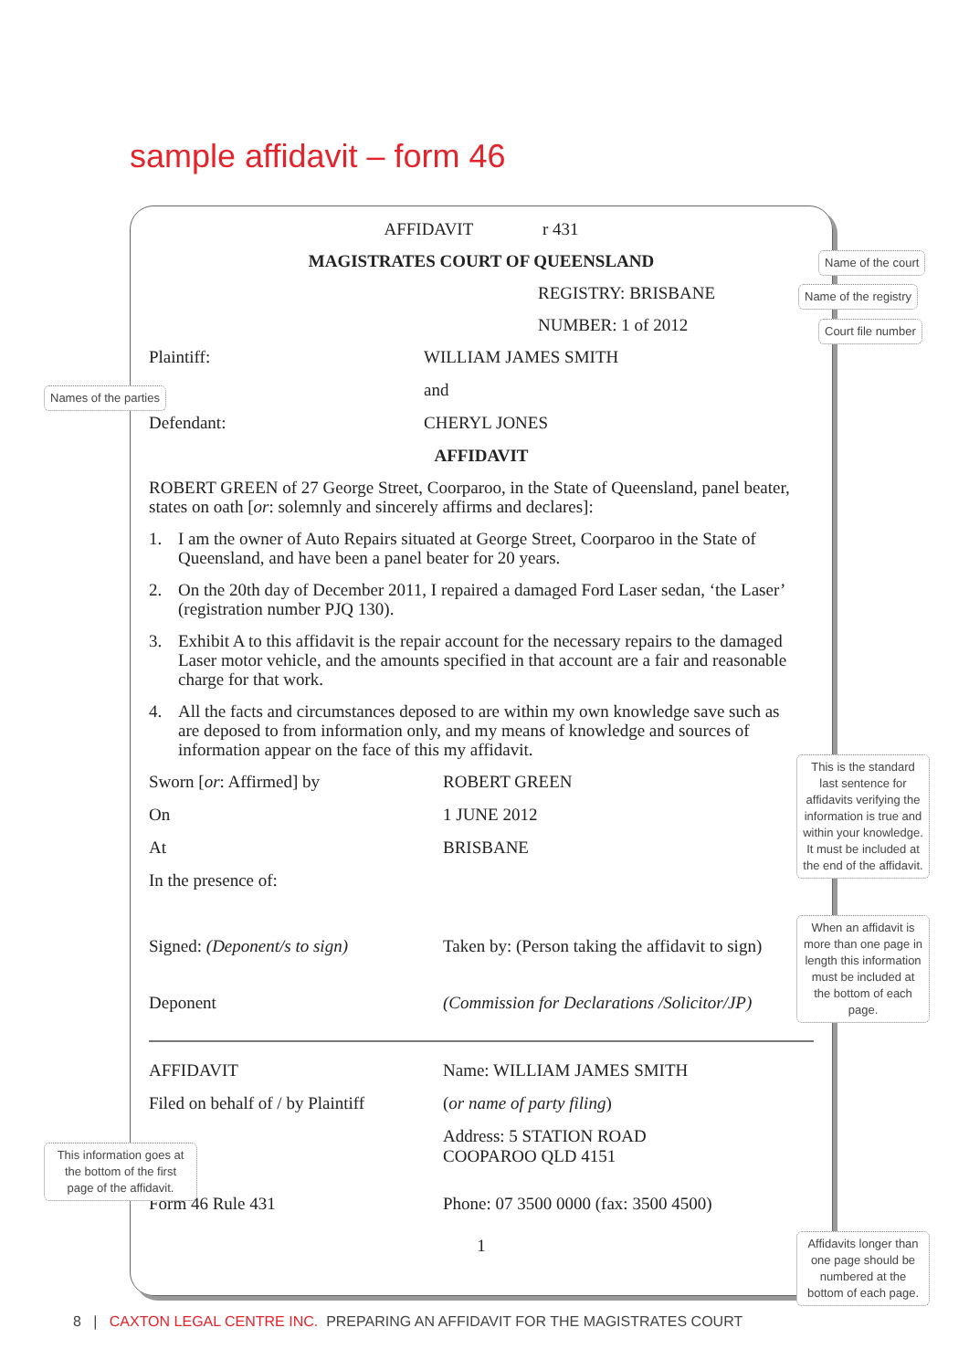sample affidavit – form 46
AFFIDAVIT r 431
MAGISTRATES COURT OF QUEENSLAND
REGISTRY: BRISBANE
NUMBER: 1 of 2012
Plaintiff: WILLIAM JAMES SMITH
and
Defendant: CHERYL JONES
AFFIDAVIT
ROBERT GREEN of 27 George Street, Coorparoo, in the State of Queensland, panel beater, states on oath [or: solemnly and sincerely affirms and declares]:
1. I am the owner of Auto Repairs situated at George Street, Coorparoo in the State of Queensland, and have been a panel beater for 20 years.
2. On the 20th day of December 2011, I repaired a damaged Ford Laser sedan, ‘the Laser’ (registration number PJQ 130).
3. Exhibit A to this affidavit is the repair account for the necessary repairs to the damaged Laser motor vehicle, and the amounts specified in that account are a fair and reasonable charge for that work.
4. All the facts and circumstances deposed to are within my own knowledge save such as are deposed to from information only, and my means of knowledge and sources of information appear on the face of this my affidavit.
Sworn [or: Affirmed] by ROBERT GREEN
On 1 JUNE 2012
At BRISBANE
In the presence of:
Signed: (Deponent/s to sign) Taken by: (Person taking the affidavit to sign)
Deponent (Commission for Declarations /Solicitor/JP)
AFFIDAVIT Name: WILLIAM JAMES SMITH
Filed on behalf of / by Plaintiff
(or name of party filing)
Address: 5 STATION ROAD
COOPAROO QLD 4151
Form 46 Rule 431 Phone: 07 3500 0000 (fax: 3500 4500)
1
Name of the court
Name of the registry
Court file number
Names of the parties
This is the standard last sentence for affidavits verifying the information is true and within your knowledge. It must be included at the end of the affidavit.
When an affidavit is more than one page in length this information must be included at the bottom of each page.
This information goes at the bottom of the first page of the affidavit.
Affidavits longer than one page should be numbered at the bottom of each page.
8 | CAXTON LEGAL CENTRE INC. PREPARING AN AFFIDAVIT FOR THE MAGISTRATES COURT